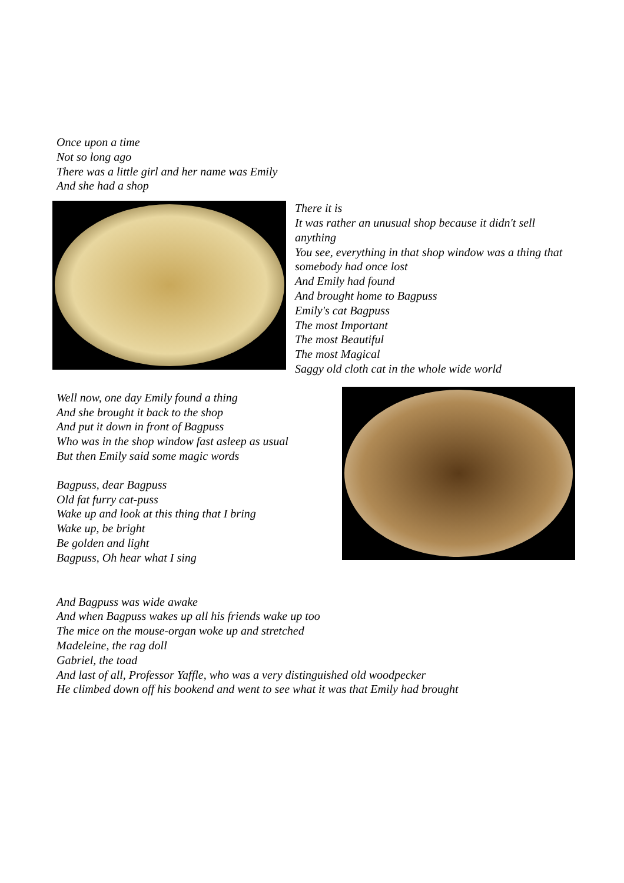Once upon a time
Not so long ago
There was a little girl and her name was Emily
And she had a shop
There it is
It was rather an unusual shop because it didn't sell anything
You see, everything in that shop window was a thing that somebody had once lost
And Emily had found
And brought home to Bagpuss
Emily's cat Bagpuss
The most Important
The most Beautiful
The most Magical
Saggy old cloth cat in the whole wide world
Well now, one day Emily found a thing
And she brought it back to the shop
And put it down in front of Bagpuss
Who was in the shop window fast asleep as usual
But then Emily said some magic words
Bagpuss, dear Bagpuss
Old fat furry cat-puss
Wake up and look at this thing that I bring
Wake up, be bright
Be golden and light
Bagpuss, Oh hear what I sing
And Bagpuss was wide awake
And when Bagpuss wakes up all his friends wake up too
The mice on the mouse-organ woke up and stretched
Madeleine, the rag doll
Gabriel, the toad
And last of all, Professor Yaffle, who was a very distinguished old woodpecker
He climbed down off his bookend and went to see what it was that Emily had brought